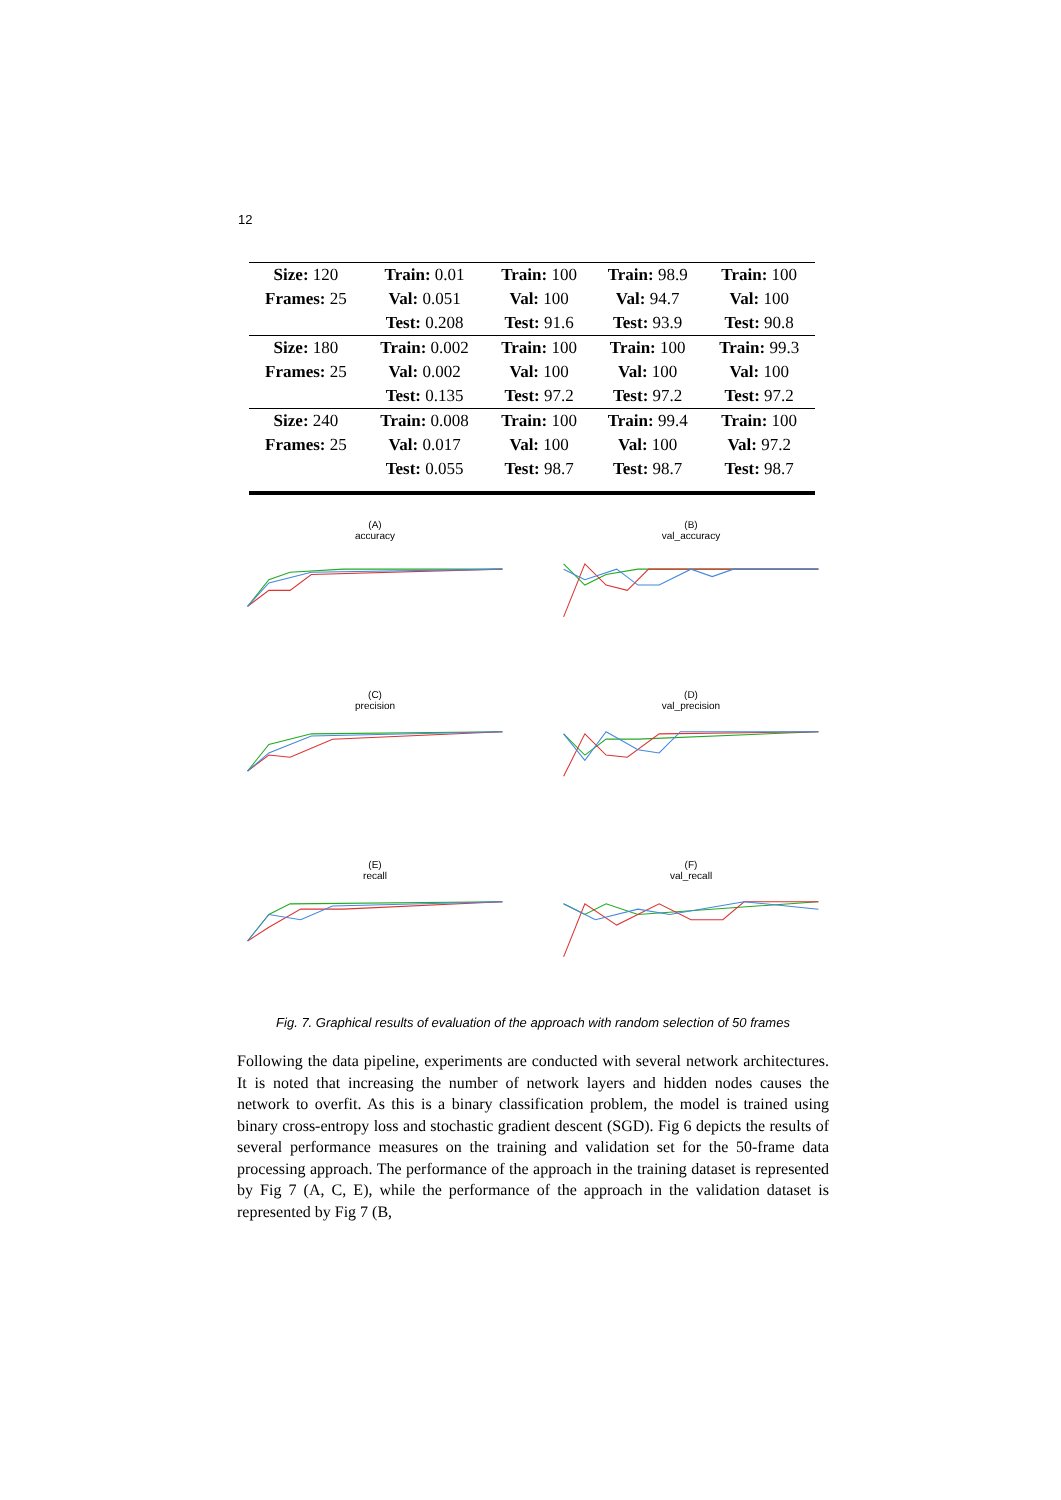12
| Size: 120 | Train: 0.01 | Train: 100 | Train: 98.9 | Train: 100 |
| Frames: 25 | Val: 0.051 | Val: 100 | Val: 94.7 | Val: 100 |
| | Test: 0.208 | Test: 91.6 | Test: 93.9 | Test: 90.8 |
| Size: 180 | Train: 0.002 | Train: 100 | Train: 100 | Train: 99.3 |
| Frames: 25 | Val: 0.002 | Val: 100 | Val: 100 | Val: 100 |
| | Test: 0.135 | Test: 97.2 | Test: 97.2 | Test: 97.2 |
| Size: 240 | Train: 0.008 | Train: 100 | Train: 99.4 | Train: 100 |
| Frames: 25 | Val: 0.017 | Val: 100 | Val: 100 | Val: 97.2 |
| | Test: 0.055 | Test: 98.7 | Test: 98.7 | Test: 98.7 |
(A)
accuracy
(B)
val_accuracy
(C)
precision
(D)
val_precision
(E)
recall
(F)
val_recall
Fig. 7. Graphical results of evaluation of the approach with random selection of 50 frames
Following the data pipeline, experiments are conducted with several network architectures. It is noted that increasing the number of network layers and hidden nodes causes the network to overfit. As this is a binary classification problem, the model is trained using binary cross-entropy loss and stochastic gradient descent (SGD). Fig 6 depicts the results of several performance measures on the training and validation set for the 50-frame data processing approach. The performance of the approach in the training dataset is represented by Fig 7 (A, C, E), while the performance of the approach in the validation dataset is represented by Fig 7 (B,